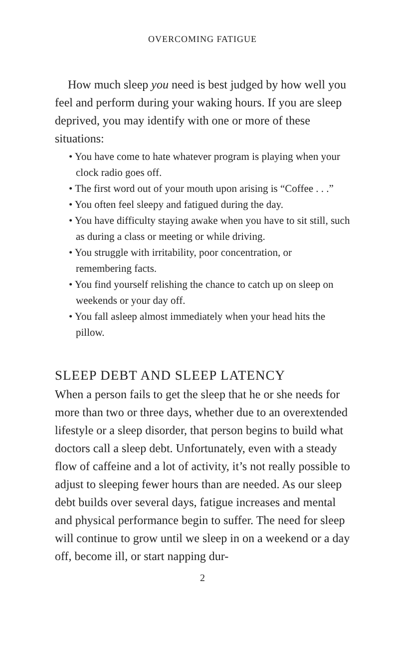OVERCOMING FATIGUE
How much sleep you need is best judged by how well you feel and perform during your waking hours. If you are sleep deprived, you may identify with one or more of these situations:
• You have come to hate whatever program is playing when your clock radio goes off.
• The first word out of your mouth upon arising is “Coffee . . .”
• You often feel sleepy and fatigued during the day.
• You have difficulty staying awake when you have to sit still, such as during a class or meeting or while driving.
• You struggle with irritability, poor concentration, or remembering facts.
• You find yourself relishing the chance to catch up on sleep on weekends or your day off.
• You fall asleep almost immediately when your head hits the pillow.
SLEEP DEBT AND SLEEP LATENCY
When a person fails to get the sleep that he or she needs for more than two or three days, whether due to an overextended lifestyle or a sleep disorder, that person begins to build what doctors call a sleep debt. Unfortunately, even with a steady flow of caffeine and a lot of activity, it’s not really possible to adjust to sleeping fewer hours than are needed. As our sleep debt builds over several days, fatigue increases and mental and physical performance begin to suffer. The need for sleep will continue to grow until we sleep in on a weekend or a day off, become ill, or start napping dur-
2